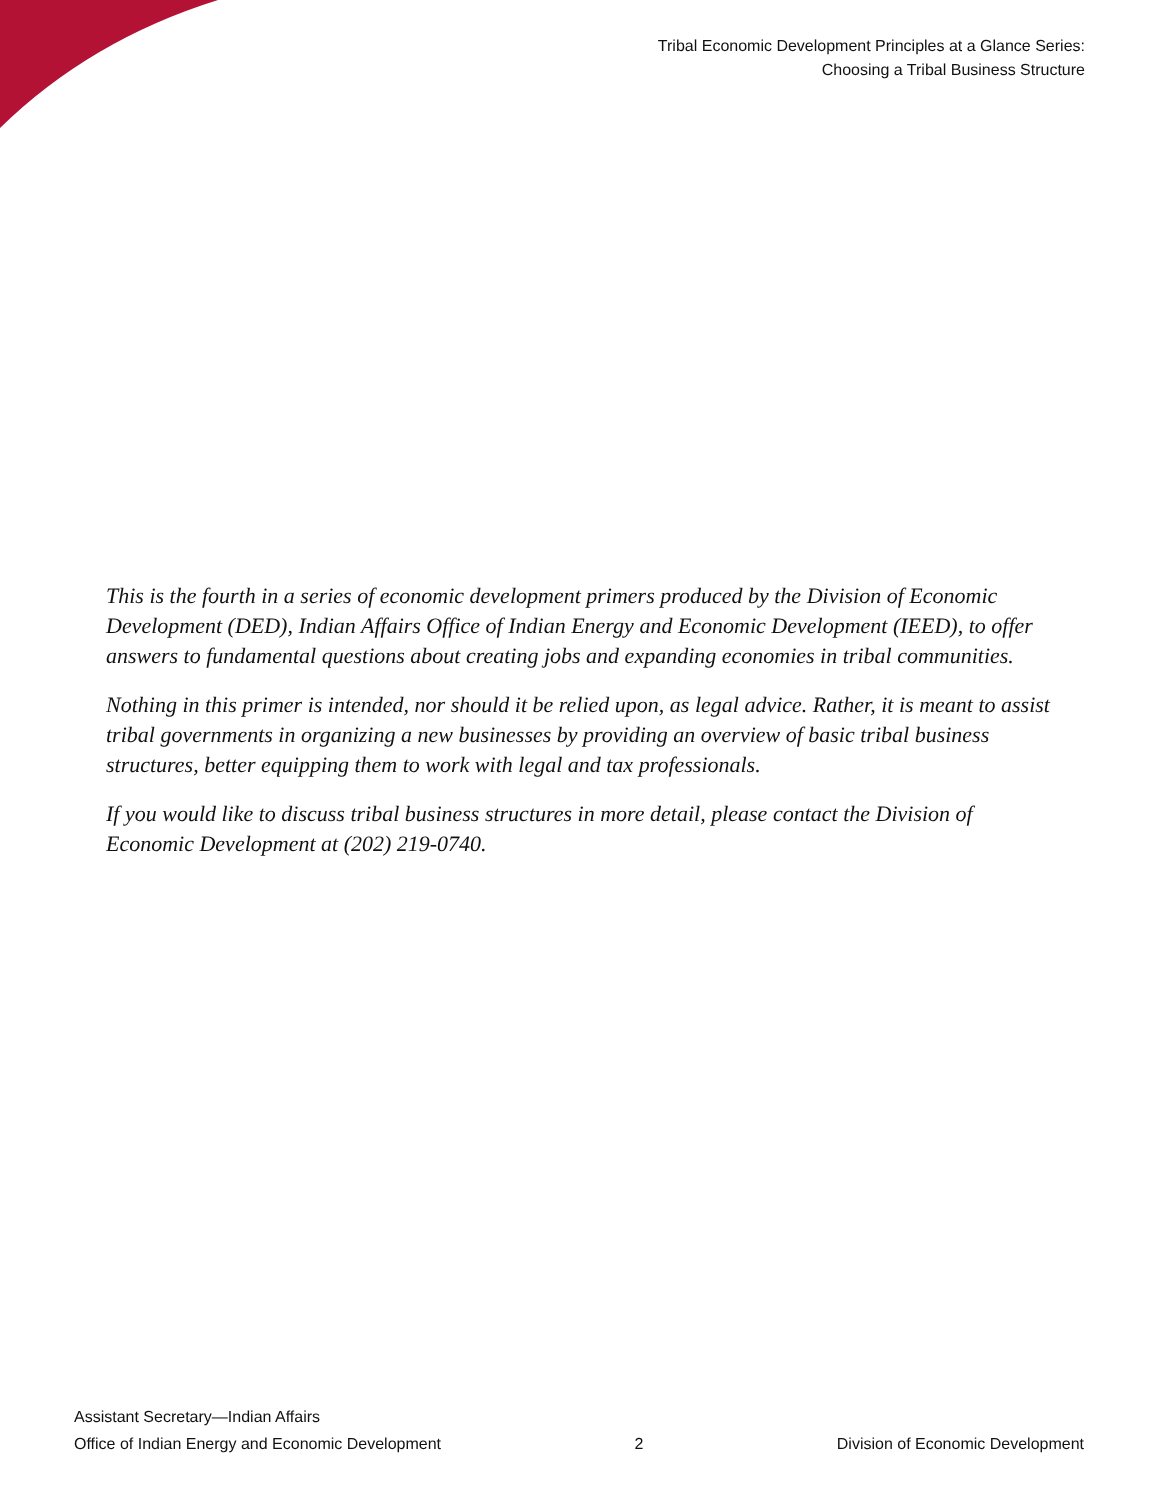Tribal Economic Development Principles at a Glance Series:
Choosing a Tribal Business Structure
This is the fourth in a series of economic development primers produced by the Division of Economic Development (DED), Indian Affairs Office of Indian Energy and Economic Development (IEED), to offer answers to fundamental questions about creating jobs and expanding economies in tribal communities.
Nothing in this primer is intended, nor should it be relied upon, as legal advice. Rather, it is meant to assist tribal governments in organizing a new businesses by providing an overview of basic tribal business structures, better equipping them to work with legal and tax professionals.
If you would like to discuss tribal business structures in more detail, please contact the Division of Economic Development at (202) 219-0740.
Assistant Secretary—Indian Affairs
Office of Indian Energy and Economic Development 2 Division of Economic Development